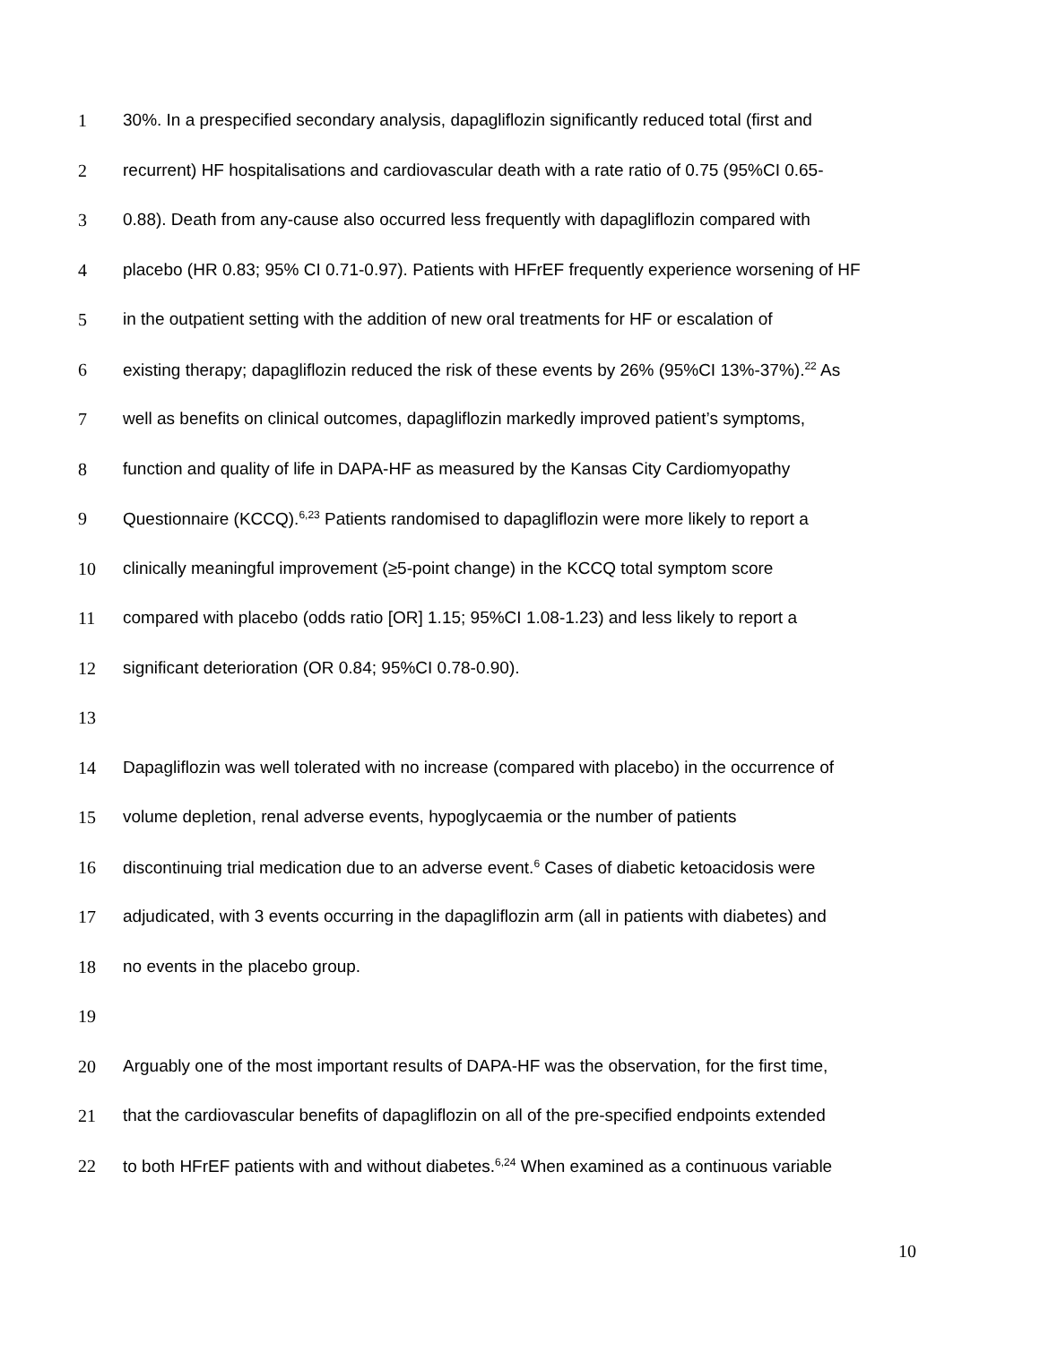1 30%. In a prespecified secondary analysis, dapagliflozin significantly reduced total (first and
2 recurrent) HF hospitalisations and cardiovascular death with a rate ratio of 0.75 (95%CI 0.65-
3 0.88). Death from any-cause also occurred less frequently with dapagliflozin compared with
4 placebo (HR 0.83; 95% CI 0.71-0.97). Patients with HFrEF frequently experience worsening of HF
5 in the outpatient setting with the addition of new oral treatments for HF or escalation of
6 existing therapy; dapagliflozin reduced the risk of these events by 26% (95%CI 13%-37%).<sup>22</sup> As
7 well as benefits on clinical outcomes, dapagliflozin markedly improved patient’s symptoms,
8 function and quality of life in DAPA-HF as measured by the Kansas City Cardiomyopathy
9 Questionnaire (KCCQ).<sup>6,23</sup> Patients randomised to dapagliflozin were more likely to report a
10 clinically meaningful improvement (≥5-point change) in the KCCQ total symptom score
11 compared with placebo (odds ratio [OR] 1.15; 95%CI 1.08-1.23) and less likely to report a
12 significant deterioration (OR 0.84; 95%CI 0.78-0.90).
13
14 Dapagliflozin was well tolerated with no increase (compared with placebo) in the occurrence of
15 volume depletion, renal adverse events, hypoglycaemia or the number of patients
16 discontinuing trial medication due to an adverse event.<sup>6</sup> Cases of diabetic ketoacidosis were
17 adjudicated, with 3 events occurring in the dapagliflozin arm (all in patients with diabetes) and
18 no events in the placebo group.
19
20 Arguably one of the most important results of DAPA-HF was the observation, for the first time,
21 that the cardiovascular benefits of dapagliflozin on all of the pre-specified endpoints extended
22 to both HFrEF patients with and without diabetes.<sup>6,24</sup> When examined as a continuous variable
10